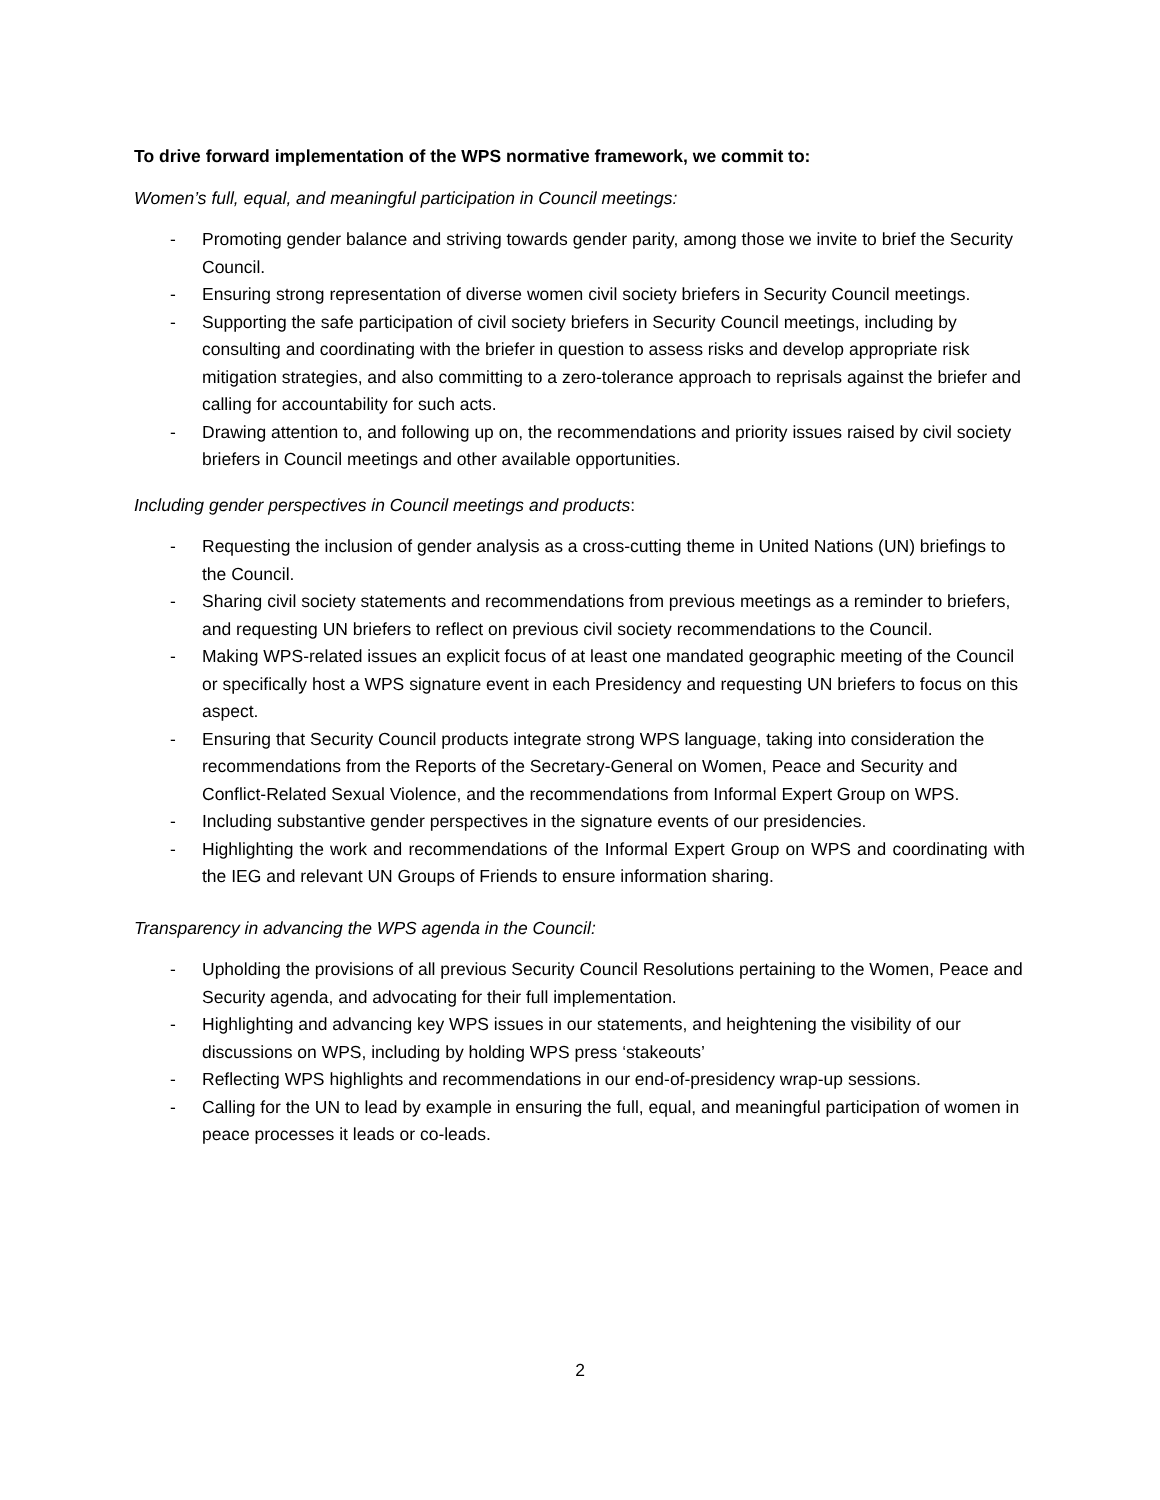To drive forward implementation of the WPS normative framework, we commit to:
Women’s full, equal, and meaningful participation in Council meetings:
- Promoting gender balance and striving towards gender parity, among those we invite to brief the Security Council.
- Ensuring strong representation of diverse women civil society briefers in Security Council meetings.
- Supporting the safe participation of civil society briefers in Security Council meetings, including by consulting and coordinating with the briefer in question to assess risks and develop appropriate risk mitigation strategies, and also committing to a zero-tolerance approach to reprisals against the briefer and calling for accountability for such acts.
- Drawing attention to, and following up on, the recommendations and priority issues raised by civil society briefers in Council meetings and other available opportunities.
Including gender perspectives in Council meetings and products:
- Requesting the inclusion of gender analysis as a cross-cutting theme in United Nations (UN) briefings to the Council.
- Sharing civil society statements and recommendations from previous meetings as a reminder to briefers, and requesting UN briefers to reflect on previous civil society recommendations to the Council.
- Making WPS-related issues an explicit focus of at least one mandated geographic meeting of the Council or specifically host a WPS signature event in each Presidency and requesting UN briefers to focus on this aspect.
- Ensuring that Security Council products integrate strong WPS language, taking into consideration the recommendations from the Reports of the Secretary-General on Women, Peace and Security and Conflict-Related Sexual Violence, and the recommendations from Informal Expert Group on WPS.
- Including substantive gender perspectives in the signature events of our presidencies.
- Highlighting the work and recommendations of the Informal Expert Group on WPS and coordinating with the IEG and relevant UN Groups of Friends to ensure information sharing.
Transparency in advancing the WPS agenda in the Council:
- Upholding the provisions of all previous Security Council Resolutions pertaining to the Women, Peace and Security agenda, and advocating for their full implementation.
- Highlighting and advancing key WPS issues in our statements, and heightening the visibility of our discussions on WPS, including by holding WPS press ‘stakeouts’
- Reflecting WPS highlights and recommendations in our end-of-presidency wrap-up sessions.
- Calling for the UN to lead by example in ensuring the full, equal, and meaningful participation of women in peace processes it leads or co-leads.
2